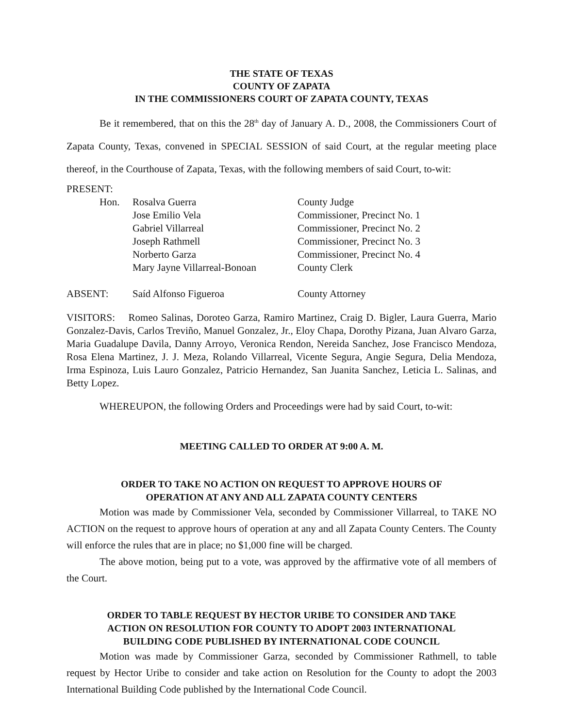THE STATE OF TEXAS
COUNTY OF ZAPATA
IN THE COMMISSIONERS COURT OF ZAPATA COUNTY, TEXAS
Be it remembered, that on this the 28<sup>th</sup> day of January A. D., 2008, the Commissioners Court of Zapata County, Texas, convened in SPECIAL SESSION of said Court, at the regular meeting place thereof, in the Courthouse of Zapata, Texas, with the following members of said Court, to-wit:
PRESENT:
| Hon. | Rosalva Guerra | County Judge |
| | Jose Emilio Vela | Commissioner, Precinct No. 1 |
| | Gabriel Villarreal | Commissioner, Precinct No. 2 |
| | Joseph Rathmell | Commissioner, Precinct No. 3 |
| | Norberto Garza | Commissioner, Precinct No. 4 |
| | Mary Jayne Villarreal-Bonoan | County Clerk |
| ABSENT: | Saíd Alfonso Figueroa | County Attorney |
VISITORS: Romeo Salinas, Doroteo Garza, Ramiro Martinez, Craig D. Bigler, Laura Guerra, Mario Gonzalez-Davis, Carlos Treviño, Manuel Gonzalez, Jr., Eloy Chapa, Dorothy Pizana, Juan Alvaro Garza, Maria Guadalupe Davila, Danny Arroyo, Veronica Rendon, Nereida Sanchez, Jose Francisco Mendoza, Rosa Elena Martinez, J. J. Meza, Rolando Villarreal, Vicente Segura, Angie Segura, Delia Mendoza, Irma Espinoza, Luis Lauro Gonzalez, Patricio Hernandez, San Juanita Sanchez, Leticia L. Salinas, and Betty Lopez.
WHEREUPON, the following Orders and Proceedings were had by said Court, to-wit:
MEETING CALLED TO ORDER AT 9:00 A. M.
ORDER TO TAKE NO ACTION ON REQUEST TO APPROVE HOURS OF
OPERATION AT ANY AND ALL ZAPATA COUNTY CENTERS
Motion was made by Commissioner Vela, seconded by Commissioner Villarreal, to TAKE NO ACTION on the request to approve hours of operation at any and all Zapata County Centers. The County will enforce the rules that are in place; no $1,000 fine will be charged.
The above motion, being put to a vote, was approved by the affirmative vote of all members of the Court.
ORDER TO TABLE REQUEST BY HECTOR URIBE TO CONSIDER AND TAKE
ACTION ON RESOLUTION FOR COUNTY TO ADOPT 2003 INTERNATIONAL
BUILDING CODE PUBLISHED BY INTERNATIONAL CODE COUNCIL
Motion was made by Commissioner Garza, seconded by Commissioner Rathmell, to table request by Hector Uribe to consider and take action on Resolution for the County to adopt the 2003 International Building Code published by the International Code Council.